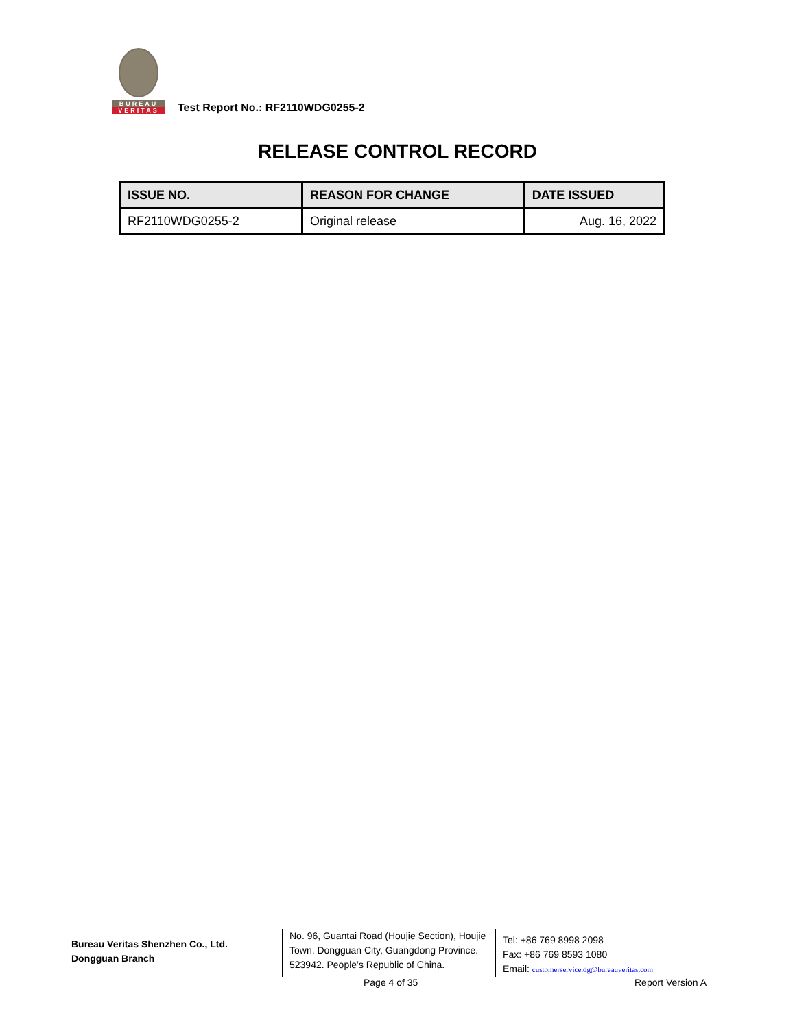BUREAU
VERITAS
Test Report No.: RF2110WDG0255-2
RELEASE CONTROL RECORD
| ISSUE NO. | REASON FOR CHANGE | DATE ISSUED |
| --- | --- | --- |
| RF2110WDG0255-2 | Original release | Aug. 16, 2022 |
Bureau Veritas Shenzhen Co., Ltd.
Dongguan Branch
No. 96, Guantai Road (Houjie Section), Houjie Town, Dongguan City, Guangdong Province. 523942. People’s Republic of China.
Tel: +86 769 8998 2098
Fax: +86 769 8593 1080
Email: customerservice.dg@bureauveritas.com
Page 4 of 35 Report Version A